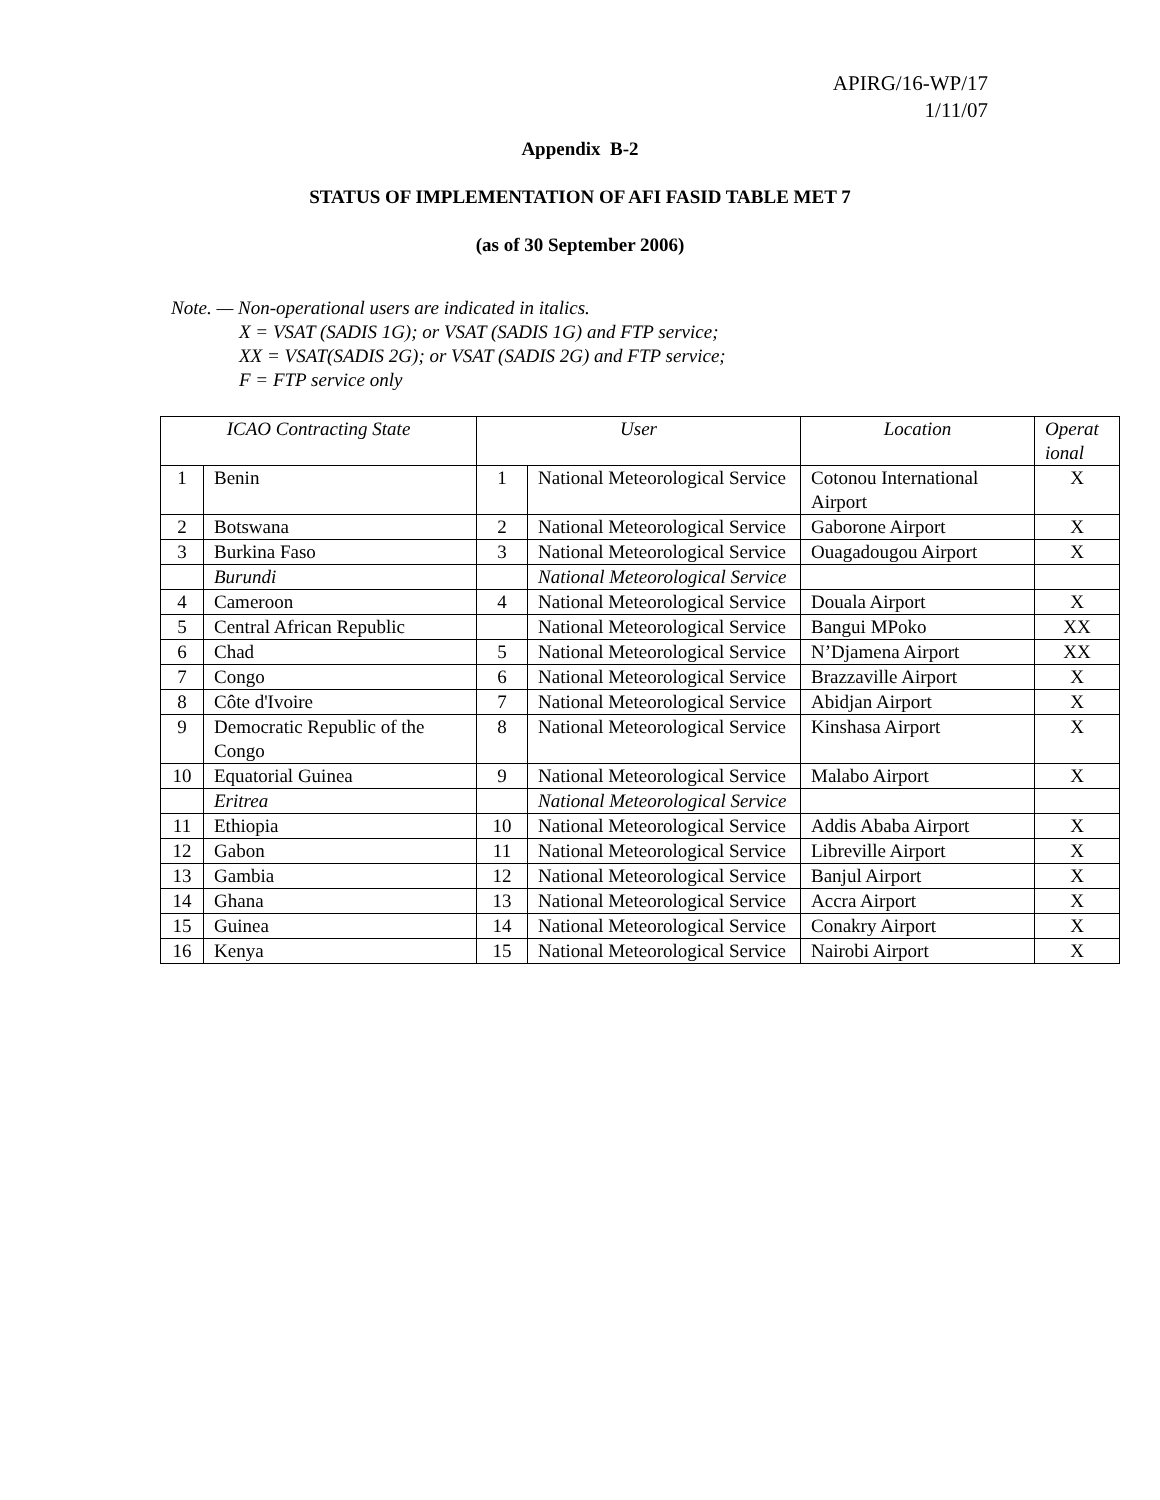APIRG/16-WP/17
1/11/07
Appendix B-2
STATUS OF IMPLEMENTATION OF AFI FASID TABLE MET 7
(as of 30 September 2006)
Note. — Non-operational users are indicated in italics.
X = VSAT (SADIS 1G); or VSAT (SADIS 1G) and FTP service;
XX = VSAT(SADIS 2G); or VSAT (SADIS 2G) and FTP service;
F = FTP service only
| ICAO Contracting State | | User | | Location | Operat ional |
| --- | --- | --- | --- | --- | --- |
| 1 | Benin | 1 | National Meteorological Service | Cotonou International Airport | X |
| 2 | Botswana | 2 | National Meteorological Service | Gaborone Airport | X |
| 3 | Burkina Faso | 3 | National Meteorological Service | Ouagadougou Airport | X |
| | Burundi | | National Meteorological Service | | |
| 4 | Cameroon | 4 | National Meteorological Service | Douala Airport | X |
| 5 | Central African Republic | | National Meteorological Service | Bangui MPoko | XX |
| 6 | Chad | 5 | National Meteorological Service | N’Djamena Airport | XX |
| 7 | Congo | 6 | National Meteorological Service | Brazzaville Airport | X |
| 8 | Côte d'Ivoire | 7 | National Meteorological Service | Abidjan Airport | X |
| 9 | Democratic Republic of the Congo | 8 | National Meteorological Service | Kinshasa Airport | X |
| 10 | Equatorial Guinea | 9 | National Meteorological Service | Malabo Airport | X |
| | Eritrea | | National Meteorological Service | | |
| 11 | Ethiopia | 10 | National Meteorological Service | Addis Ababa Airport | X |
| 12 | Gabon | 11 | National Meteorological Service | Libreville Airport | X |
| 13 | Gambia | 12 | National Meteorological Service | Banjul Airport | X |
| 14 | Ghana | 13 | National Meteorological Service | Accra Airport | X |
| 15 | Guinea | 14 | National Meteorological Service | Conakry Airport | X |
| 16 | Kenya | 15 | National Meteorological Service | Nairobi Airport | X |